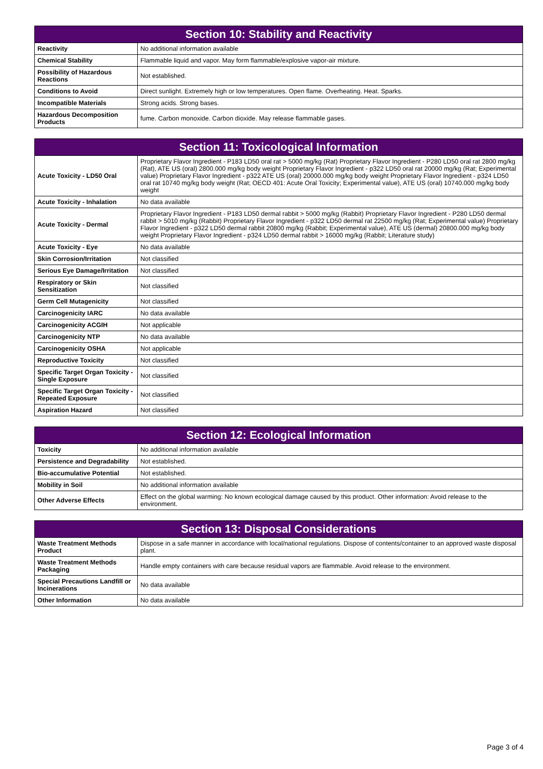| Section 10: Stability and Reactivity | |
| --- | --- |
| Reactivity | No additional information available |
| Chemical Stability | Flammable liquid and vapor. May form flammable/explosive vapor-air mixture. |
| Possibility of Hazardous Reactions | Not established. |
| Conditions to Avoid | Direct sunlight. Extremely high or low temperatures. Open flame. Overheating. Heat. Sparks. |
| Incompatible Materials | Strong acids. Strong bases. |
| Hazardous Decomposition Products | fume. Carbon monoxide. Carbon dioxide. May release flammable gases. |
| Section 11: Toxicological Information | |
| --- | --- |
| Acute Toxicity - LD50 Oral | Proprietary Flavor Ingredient - P183 LD50 oral rat > 5000 mg/kg (Rat) Proprietary Flavor Ingredient - P280 LD50 oral rat 2800 mg/kg (Rat), ATE US (oral) 2800.000 mg/kg body weight Proprietary Flavor Ingredient - p322 LD50 oral rat 20000 mg/kg (Rat; Experimental value) Proprietary Flavor Ingredient - p322 ATE US (oral) 20000.000 mg/kg body weight Proprietary Flavor Ingredient - p324 LD50 oral rat 10740 mg/kg body weight (Rat; OECD 401: Acute Oral Toxicity; Experimental value), ATE US (oral) 10740.000 mg/kg body weight |
| Acute Toxicity - Inhalation | No data available |
| Acute Toxicity - Dermal | Proprietary Flavor Ingredient - P183 LD50 dermal rabbit > 5000 mg/kg (Rabbit) Proprietary Flavor Ingredient - P280 LD50 dermal rabbit > 5010 mg/kg (Rabbit) Proprietary Flavor Ingredient - p322 LD50 dermal rat 22500 mg/kg (Rat; Experimental value) Proprietary Flavor Ingredient - p322 LD50 dermal rabbit 20800 mg/kg (Rabbit; Experimental value), ATE US (dermal) 20800.000 mg/kg body weight Proprietary Flavor Ingredient - p324 LD50 dermal rabbit > 16000 mg/kg (Rabbit; Literature study) |
| Acute Toxicity - Eye | No data available |
| Skin Corrosion/Irritation | Not classified |
| Serious Eye Damage/Irritation | Not classified |
| Respiratory or Skin Sensitization | Not classified |
| Germ Cell Mutagenicity | Not classified |
| Carcinogenicity IARC | No data available |
| Carcinogenicity ACGIH | Not applicable |
| Carcinogenicity NTP | No data available |
| Carcinogenicity OSHA | Not applicable |
| Reproductive Toxicity | Not classified |
| Specific Target Organ Toxicity - Single Exposure | Not classified |
| Specific Target Organ Toxicity - Repeated Exposure | Not classified |
| Aspiration Hazard | Not classified |
| Section 12: Ecological Information | |
| --- | --- |
| Toxicity | No additional information available |
| Persistence and Degradability | Not established. |
| Bio-accumulative Potential | Not established. |
| Mobility in Soil | No additional information available |
| Other Adverse Effects | Effect on the global warming: No known ecological damage caused by this product. Other information: Avoid release to the environment. |
| Section 13: Disposal Considerations | |
| --- | --- |
| Waste Treatment Methods Product | Dispose in a safe manner in accordance with local/national regulations. Dispose of contents/container to an approved waste disposal plant. |
| Waste Treatment Methods Packaging | Handle empty containers with care because residual vapors are flammable. Avoid release to the environment. |
| Special Precautions Landfill or Incinerations | No data available |
| Other Information | No data available |
Page 3 of 4